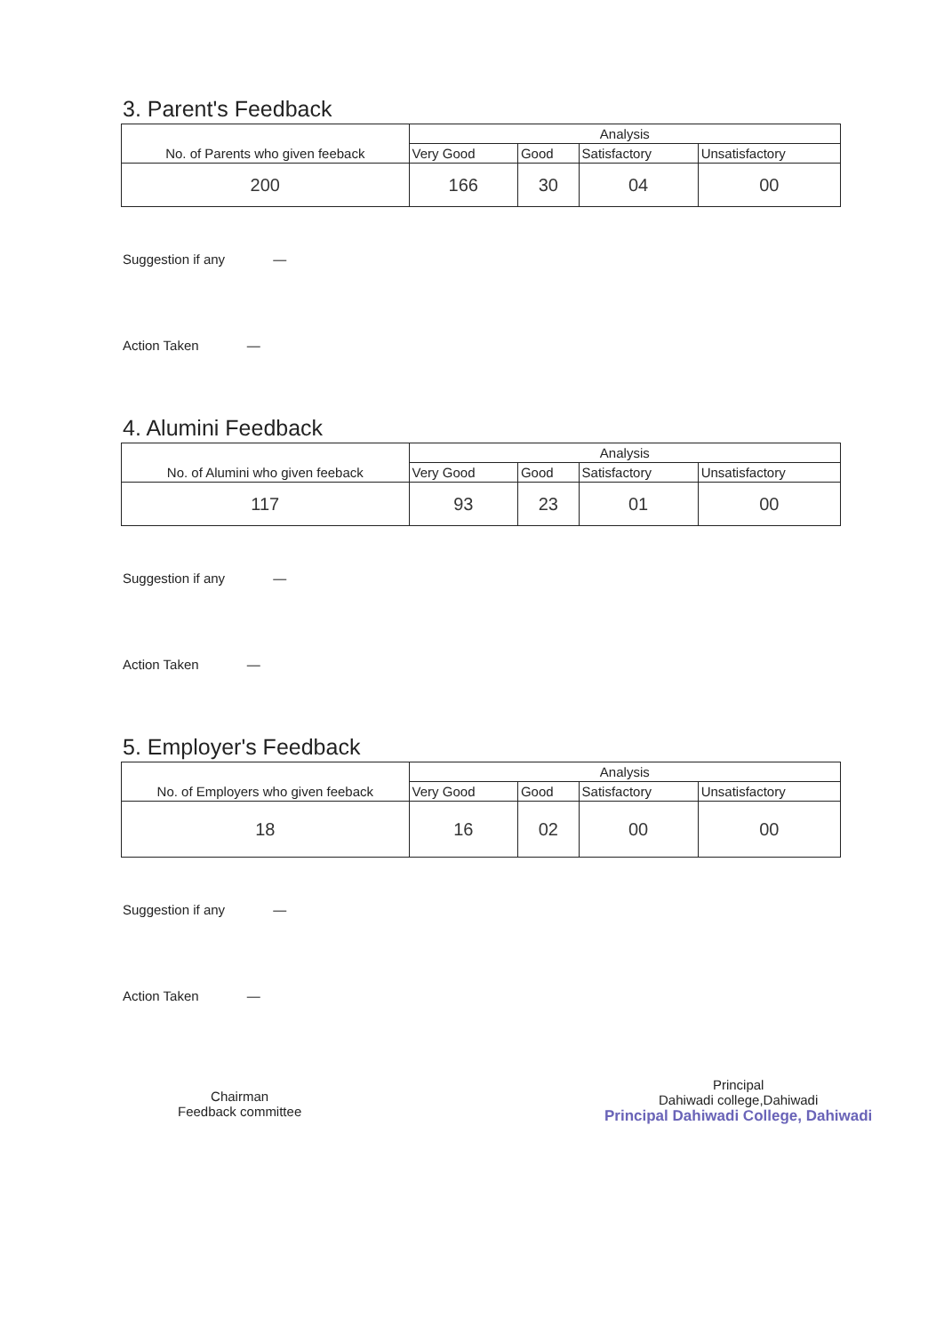3. Parent's Feedback
| No. of Parents who given feeback | Analysis | | | |
| --- | --- | --- | --- | --- |
| | Very Good | Good | Satisfactory | Unsatisfactory |
| 200 | 166 | 30 | 04 | 00 |
Suggestion if any —
Action Taken —
4. Alumini Feedback
| No. of Alumini who given feeback | Analysis | | | |
| --- | --- | --- | --- | --- |
| | Very Good | Good | Satisfactory | Unsatisfactory |
| 117 | 93 | 23 | 01 | 00 |
Suggestion if any —
Action Taken —
5. Employer's Feedback
| No. of Employers who given feeback | Analysis | | | |
| --- | --- | --- | --- | --- |
| | Very Good | Good | Satisfactory | Unsatisfactory |
| 18 | 16 | 02 | 00 | 00 |
Suggestion if any —
Action Taken —
Chairman
Feedback committee
Principal
Dahiwadi college,Dahiwadi
Principal Dahiwadi College, Dahiwadi